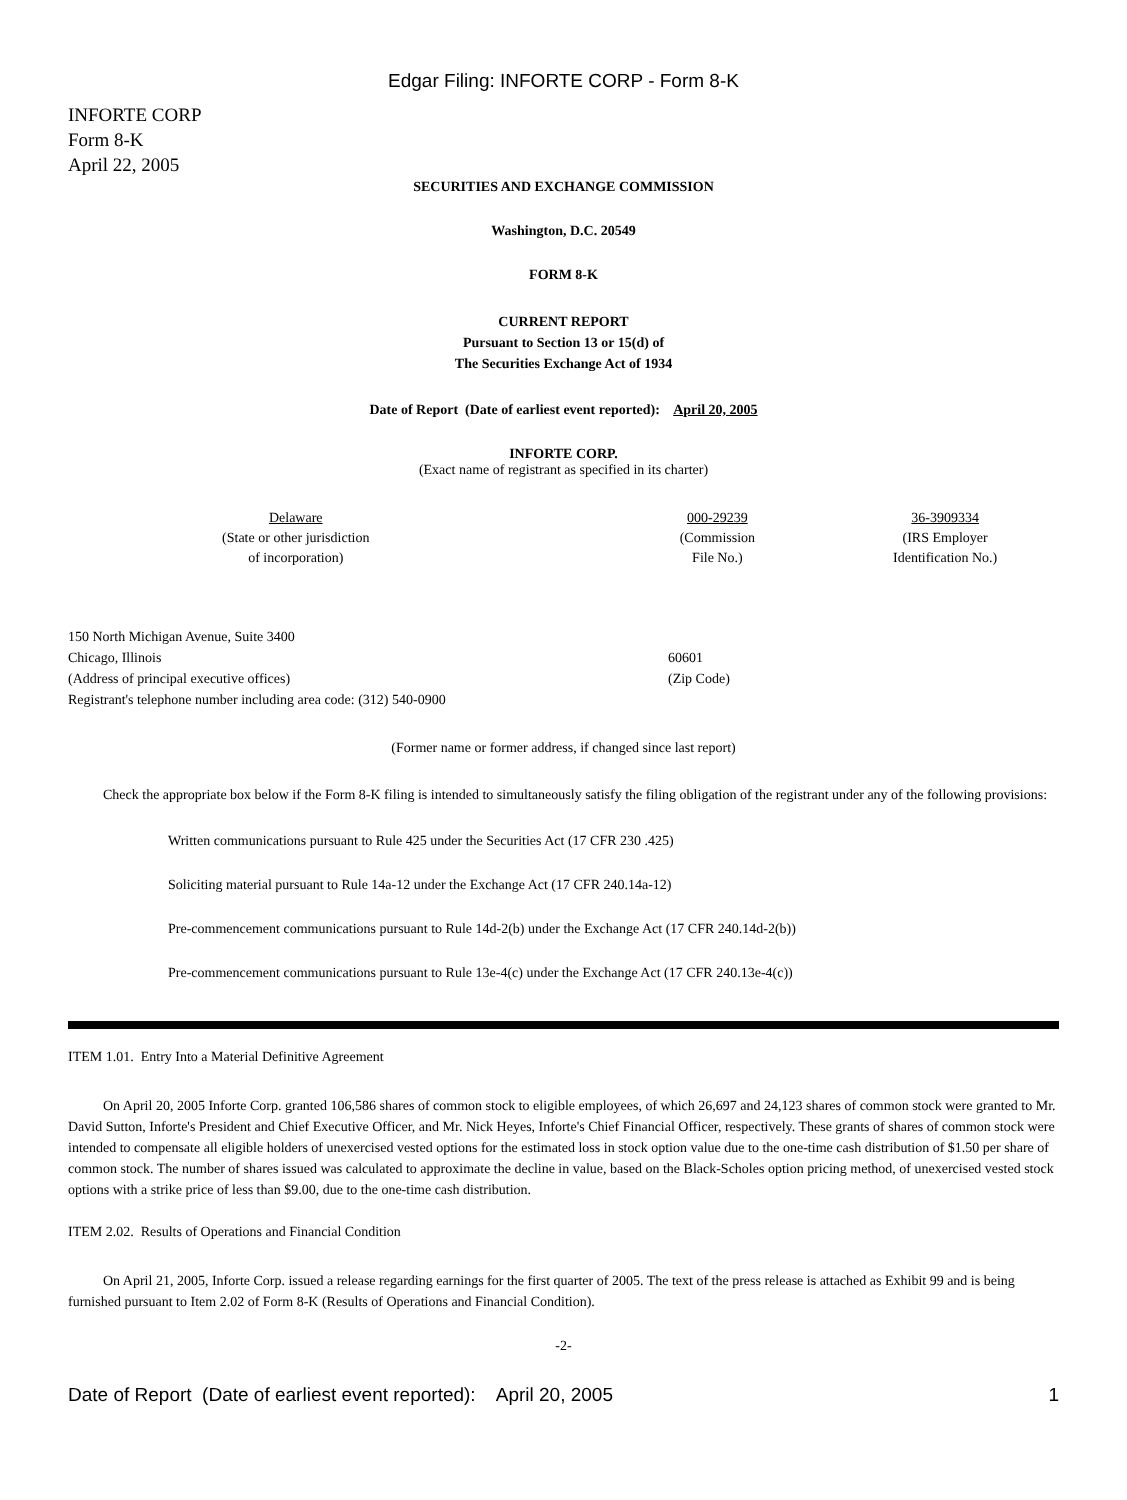Edgar Filing: INFORTE CORP - Form 8-K
INFORTE CORP
Form 8-K
April 22, 2005
SECURITIES AND EXCHANGE COMMISSION
Washington, D.C. 20549
FORM 8-K
CURRENT REPORT
Pursuant to Section 13 or 15(d) of
The Securities Exchange Act of 1934
Date of Report (Date of earliest event reported): April 20, 2005
INFORTE CORP.
(Exact name of registrant as specified in its charter)
Delaware
(State or other jurisdiction
of incorporation)
000-29239
(Commission
File No.)
36-3909334
(IRS Employer
Identification No.)
150 North Michigan Avenue, Suite 3400
Chicago, Illinois
(Address of principal executive offices)
Registrant's telephone number including area code: (312) 540-0900
60601
(Zip Code)
(Former name or former address, if changed since last report)
Check the appropriate box below if the Form 8-K filing is intended to simultaneously satisfy the filing obligation of the registrant under any of the following provisions:
Written communications pursuant to Rule 425 under the Securities Act (17 CFR 230 .425)
Soliciting material pursuant to Rule 14a-12 under the Exchange Act (17 CFR 240.14a-12)
Pre-commencement communications pursuant to Rule 14d-2(b) under the Exchange Act (17 CFR 240.14d-2(b))
Pre-commencement communications pursuant to Rule 13e-4(c) under the Exchange Act (17 CFR 240.13e-4(c))
ITEM 1.01. Entry Into a Material Definitive Agreement
On April 20, 2005 Inforte Corp. granted 106,586 shares of common stock to eligible employees, of which 26,697 and 24,123 shares of common stock were granted to Mr. David Sutton, Inforte's President and Chief Executive Officer, and Mr. Nick Heyes, Inforte's Chief Financial Officer, respectively. These grants of shares of common stock were intended to compensate all eligible holders of unexercised vested options for the estimated loss in stock option value due to the one-time cash distribution of $1.50 per share of common stock. The number of shares issued was calculated to approximate the decline in value, based on the Black-Scholes option pricing method, of unexercised vested stock options with a strike price of less than $9.00, due to the one-time cash distribution.
ITEM 2.02. Results of Operations and Financial Condition
On April 21, 2005, Inforte Corp. issued a release regarding earnings for the first quarter of 2005. The text of the press release is attached as Exhibit 99 and is being furnished pursuant to Item 2.02 of Form 8-K (Results of Operations and Financial Condition).
-2-
Date of Report (Date of earliest event reported): April 20, 2005 1